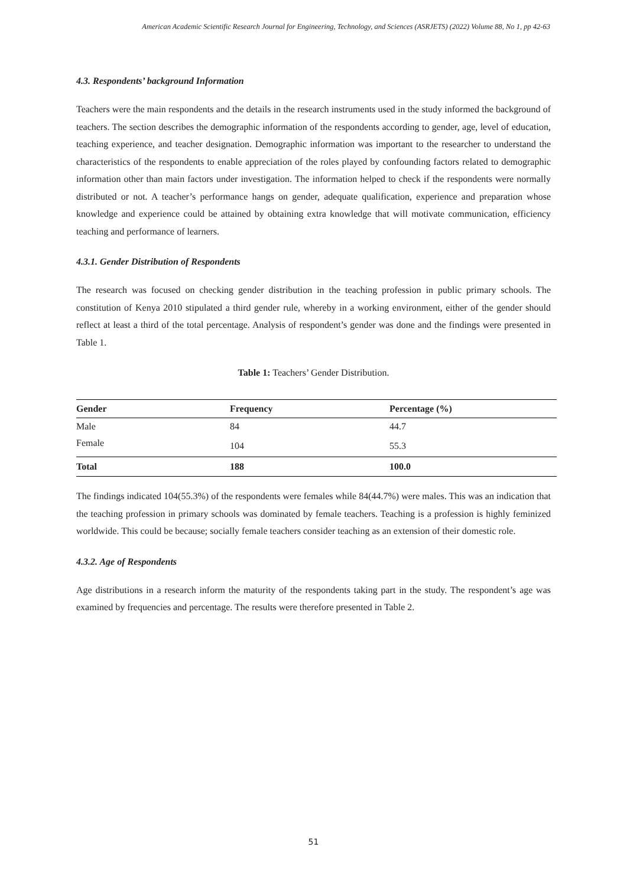American Academic Scientific Research Journal for Engineering, Technology, and Sciences (ASRJETS) (2022) Volume 88, No 1, pp 42-63
4.3. Respondents’ background Information
Teachers were the main respondents and the details in the research instruments used in the study informed the background of teachers. The section describes the demographic information of the respondents according to gender, age, level of education, teaching experience, and teacher designation. Demographic information was important to the researcher to understand the characteristics of the respondents to enable appreciation of the roles played by confounding factors related to demographic information other than main factors under investigation. The information helped to check if the respondents were normally distributed or not. A teacher’s performance hangs on gender, adequate qualification, experience and preparation whose knowledge and experience could be attained by obtaining extra knowledge that will motivate communication, efficiency teaching and performance of learners.
4.3.1. Gender Distribution of Respondents
The research was focused on checking gender distribution in the teaching profession in public primary schools. The constitution of Kenya 2010 stipulated a third gender rule, whereby in a working environment, either of the gender should reflect at least a third of the total percentage. Analysis of respondent’s gender was done and the findings were presented in Table 1.
Table 1: Teachers’ Gender Distribution.
| Gender | Frequency | Percentage (%) |
| --- | --- | --- |
| Male | 84 | 44.7 |
| Female | 104 | 55.3 |
| Total | 188 | 100.0 |
The findings indicated 104(55.3%) of the respondents were females while 84(44.7%) were males. This was an indication that the teaching profession in primary schools was dominated by female teachers. Teaching is a profession is highly feminized worldwide. This could be because; socially female teachers consider teaching as an extension of their domestic role.
4.3.2. Age of Respondents
Age distributions in a research inform the maturity of the respondents taking part in the study. The respondent’s age was examined by frequencies and percentage. The results were therefore presented in Table 2.
51